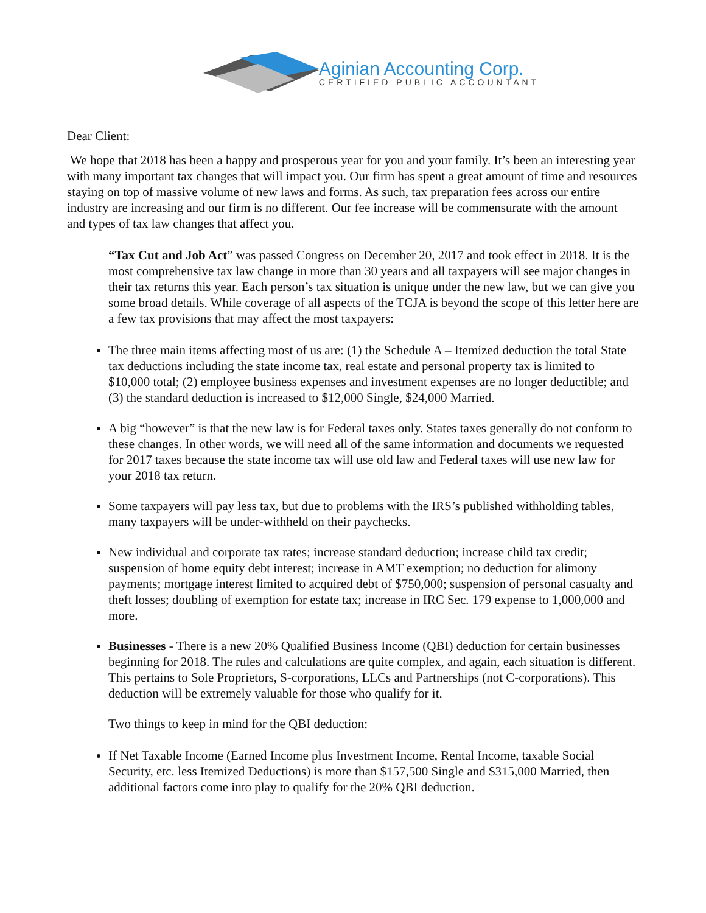Aginian Accounting Corp.
CERTIFIED PUBLIC ACCOUNTANT
Dear Client:
We hope that 2018 has been a happy and prosperous year for you and your family. It’s been an interesting year with many important tax changes that will impact you. Our firm has spent a great amount of time and resources staying on top of massive volume of new laws and forms. As such, tax preparation fees across our entire industry are increasing and our firm is no different. Our fee increase will be commensurate with the amount and types of tax law changes that affect you.
“Tax Cut and Job Act” was passed Congress on December 20, 2017 and took effect in 2018. It is the most comprehensive tax law change in more than 30 years and all taxpayers will see major changes in their tax returns this year. Each person’s tax situation is unique under the new law, but we can give you some broad details. While coverage of all aspects of the TCJA is beyond the scope of this letter here are a few tax provisions that may affect the most taxpayers:
The three main items affecting most of us are: (1) the Schedule A – Itemized deduction the total State tax deductions including the state income tax, real estate and personal property tax is limited to $10,000 total; (2) employee business expenses and investment expenses are no longer deductible; and (3) the standard deduction is increased to $12,000 Single, $24,000 Married.
A big “however” is that the new law is for Federal taxes only. States taxes generally do not conform to these changes. In other words, we will need all of the same information and documents we requested for 2017 taxes because the state income tax will use old law and Federal taxes will use new law for your 2018 tax return.
Some taxpayers will pay less tax, but due to problems with the IRS’s published withholding tables, many taxpayers will be under-withheld on their paychecks.
New individual and corporate tax rates; increase standard deduction; increase child tax credit; suspension of home equity debt interest; increase in AMT exemption; no deduction for alimony payments; mortgage interest limited to acquired debt of $750,000; suspension of personal casualty and theft losses; doubling of exemption for estate tax; increase in IRC Sec. 179 expense to 1,000,000 and more.
Businesses - There is a new 20% Qualified Business Income (QBI) deduction for certain businesses beginning for 2018. The rules and calculations are quite complex, and again, each situation is different. This pertains to Sole Proprietors, S-corporations, LLCs and Partnerships (not C-corporations). This deduction will be extremely valuable for those who qualify for it.
Two things to keep in mind for the QBI deduction:
If Net Taxable Income (Earned Income plus Investment Income, Rental Income, taxable Social Security, etc. less Itemized Deductions) is more than $157,500 Single and $315,000 Married, then additional factors come into play to qualify for the 20% QBI deduction.